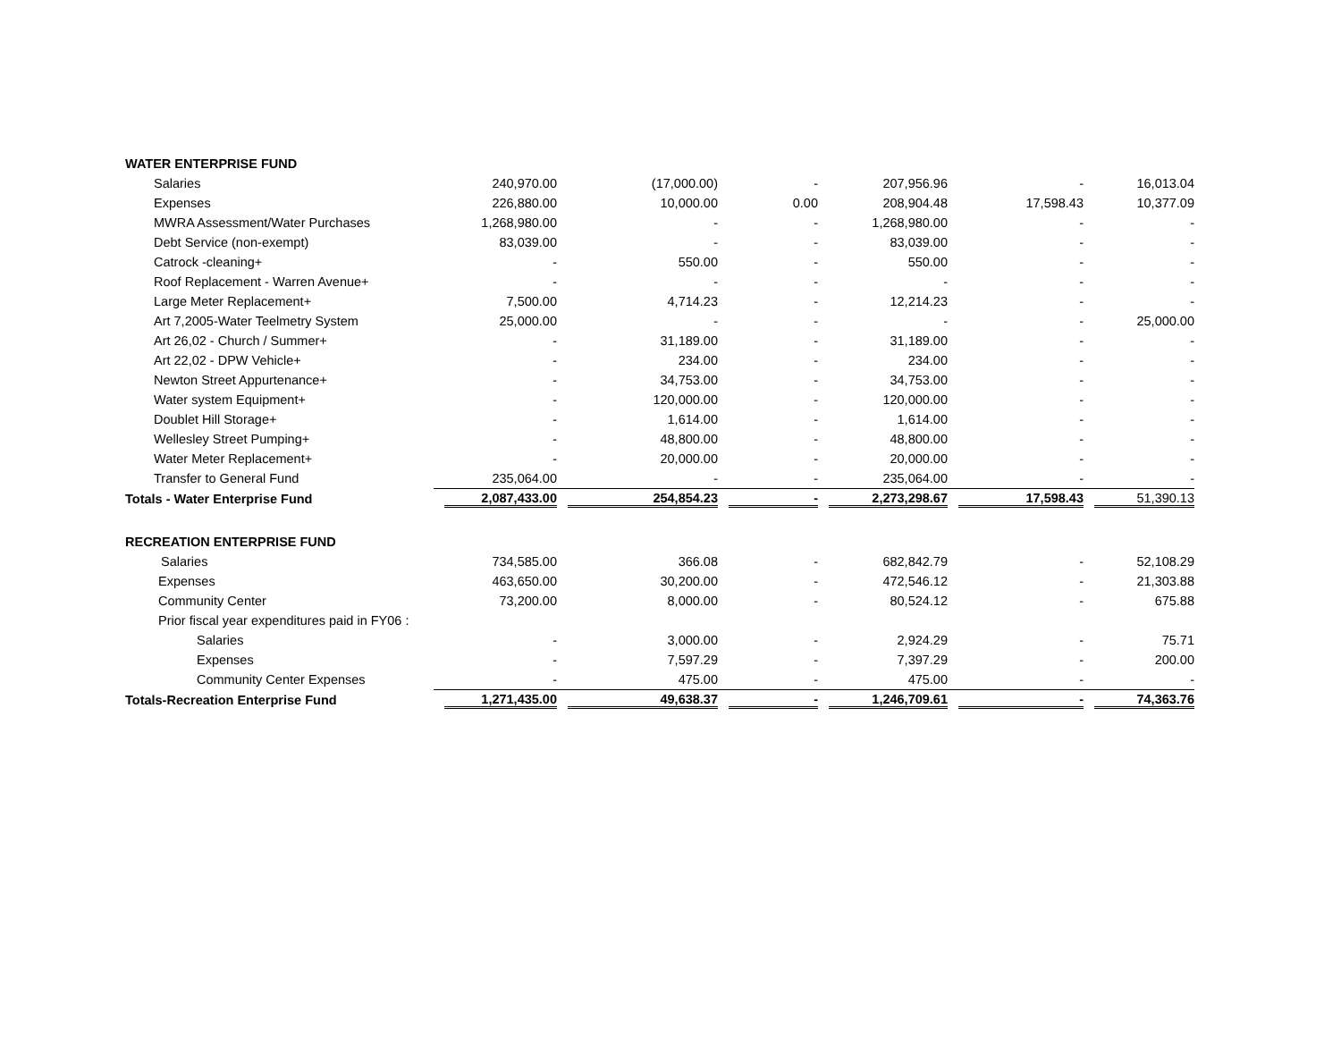| WATER ENTERPRISE FUND | | | | | | |
| Salaries | 240,970.00 | (17,000.00) | - | 207,956.96 | - | 16,013.04 |
| Expenses | 226,880.00 | 10,000.00 | 0.00 | 208,904.48 | 17,598.43 | 10,377.09 |
| MWRA Assessment/Water Purchases | 1,268,980.00 | - | - | 1,268,980.00 | - | - |
| Debt Service (non-exempt) | 83,039.00 | - | - | 83,039.00 | - | - |
| Catrock -cleaning+ | - | 550.00 | - | 550.00 | - | - |
| Roof Replacement - Warren Avenue+ | - | - | - | - | - | - |
| Large Meter Replacement+ | 7,500.00 | 4,714.23 | - | 12,214.23 | - | - |
| Art 7,2005-Water Teelmetry System | 25,000.00 | - | - | - | - | 25,000.00 |
| Art 26,02 - Church / Summer+ | - | 31,189.00 | - | 31,189.00 | - | - |
| Art 22,02 - DPW Vehicle+ | - | 234.00 | - | 234.00 | - | - |
| Newton Street Appurtenance+ | - | 34,753.00 | - | 34,753.00 | - | - |
| Water system Equipment+ | - | 120,000.00 | - | 120,000.00 | - | - |
| Doublet Hill Storage+ | - | 1,614.00 | - | 1,614.00 | - | - |
| Wellesley Street Pumping+ | - | 48,800.00 | - | 48,800.00 | - | - |
| Water Meter Replacement+ | - | 20,000.00 | - | 20,000.00 | - | - |
| Transfer to General Fund | 235,064.00 | - | - | 235,064.00 | - | - |
| Totals - Water Enterprise Fund | 2,087,433.00 | 254,854.23 | - | 2,273,298.67 | 17,598.43 | 51,390.13 |
| RECREATION ENTERPRISE FUND | | | | | | |
| Salaries | 734,585.00 | 366.08 | - | 682,842.79 | - | 52,108.29 |
| Expenses | 463,650.00 | 30,200.00 | - | 472,546.12 | - | 21,303.88 |
| Community Center | 73,200.00 | 8,000.00 | - | 80,524.12 | - | 675.88 |
| Prior fiscal year expenditures paid in FY06 : | | | | | | |
| Salaries | - | 3,000.00 | - | 2,924.29 | - | 75.71 |
| Expenses | - | 7,597.29 | - | 7,397.29 | - | 200.00 |
| Community Center Expenses | - | 475.00 | - | 475.00 | - | - |
| Totals-Recreation Enterprise Fund | 1,271,435.00 | 49,638.37 | - | 1,246,709.61 | - | 74,363.76 |